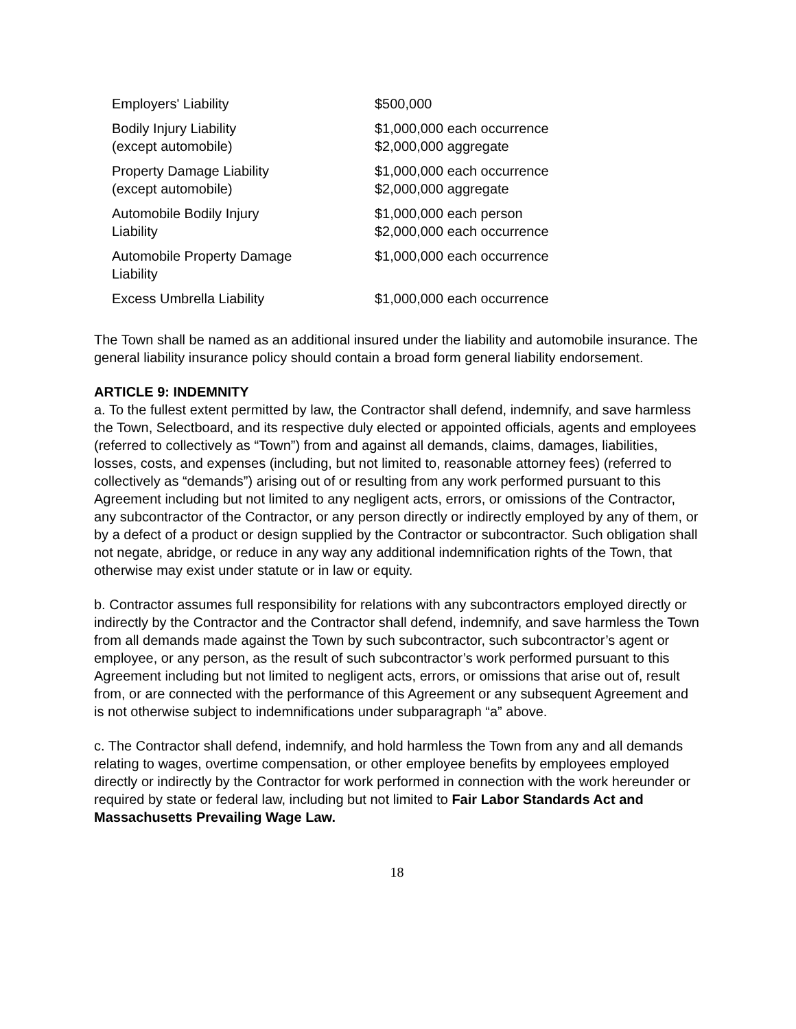| Employers' Liability | $500,000 |
| Bodily Injury Liability (except automobile) | $1,000,000 each occurrence $2,000,000 aggregate |
| Property Damage Liability (except automobile) | $1,000,000 each occurrence $2,000,000 aggregate |
| Automobile Bodily Injury Liability | $1,000,000 each person $2,000,000 each occurrence |
| Automobile Property Damage Liability | $1,000,000 each occurrence |
| Excess Umbrella Liability | $1,000,000 each occurrence |
The Town shall be named as an additional insured under the liability and automobile insurance. The general liability insurance policy should contain a broad form general liability endorsement.
ARTICLE 9: INDEMNITY
a. To the fullest extent permitted by law, the Contractor shall defend, indemnify, and save harmless the Town, Selectboard, and its respective duly elected or appointed officials, agents and employees (referred to collectively as “Town”) from and against all demands, claims, damages, liabilities, losses, costs, and expenses (including, but not limited to, reasonable attorney fees) (referred to collectively as “demands”) arising out of or resulting from any work performed pursuant to this Agreement including but not limited to any negligent acts, errors, or omissions of the Contractor, any subcontractor of the Contractor, or any person directly or indirectly employed by any of them, or by a defect of a product or design supplied by the Contractor or subcontractor. Such obligation shall not negate, abridge, or reduce in any way any additional indemnification rights of the Town, that otherwise may exist under statute or in law or equity.
b. Contractor assumes full responsibility for relations with any subcontractors employed directly or indirectly by the Contractor and the Contractor shall defend, indemnify, and save harmless the Town from all demands made against the Town by such subcontractor, such subcontractor’s agent or employee, or any person, as the result of such subcontractor’s work performed pursuant to this Agreement including but not limited to negligent acts, errors, or omissions that arise out of, result from, or are connected with the performance of this Agreement or any subsequent Agreement and is not otherwise subject to indemnifications under subparagraph “a” above.
c. The Contractor shall defend, indemnify, and hold harmless the Town from any and all demands relating to wages, overtime compensation, or other employee benefits by employees employed directly or indirectly by the Contractor for work performed in connection with the work hereunder or required by state or federal law, including but not limited to Fair Labor Standards Act and Massachusetts Prevailing Wage Law.
18